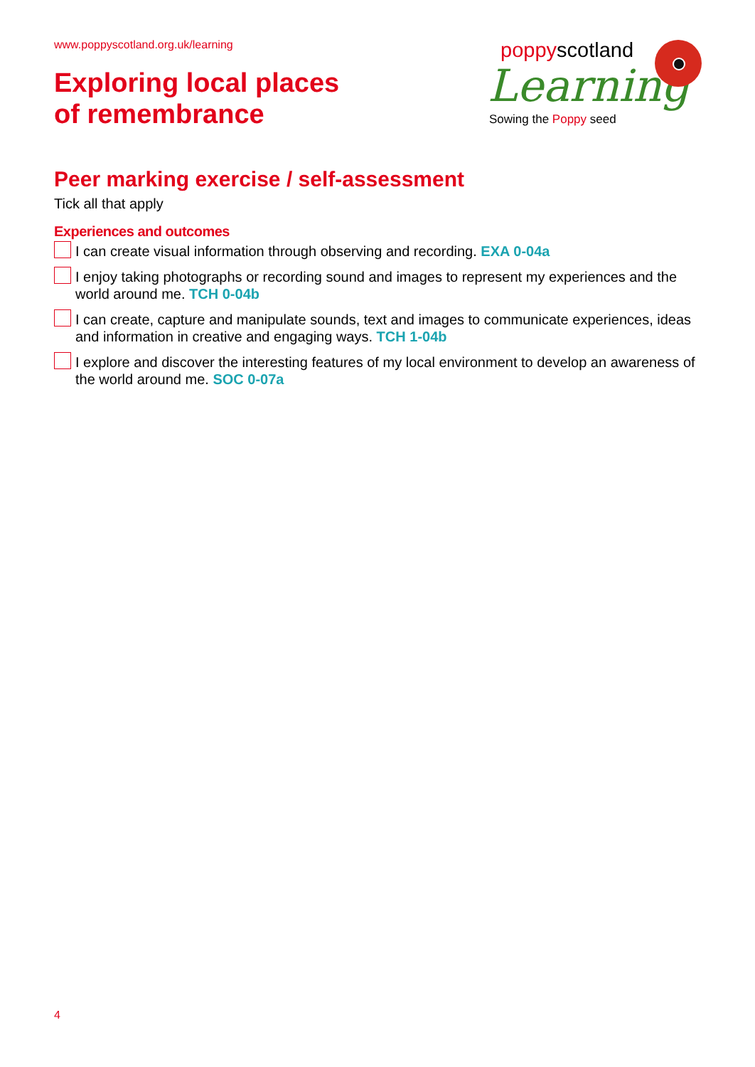www.poppyscotland.org.uk/learning
Exploring local places
of remembrance
poppyscotland
Learning
Sowing the Poppy seed
Peer marking exercise / self-assessment
Tick all that apply
Experiences and outcomes
I can create visual information through observing and recording. EXA 0-04a
I enjoy taking photographs or recording sound and images to represent my experiences and the world around me. TCH 0-04b
I can create, capture and manipulate sounds, text and images to communicate experiences, ideas and information in creative and engaging ways. TCH 1-04b
I explore and discover the interesting features of my local environment to develop an awareness of the world around me. SOC 0-07a
4